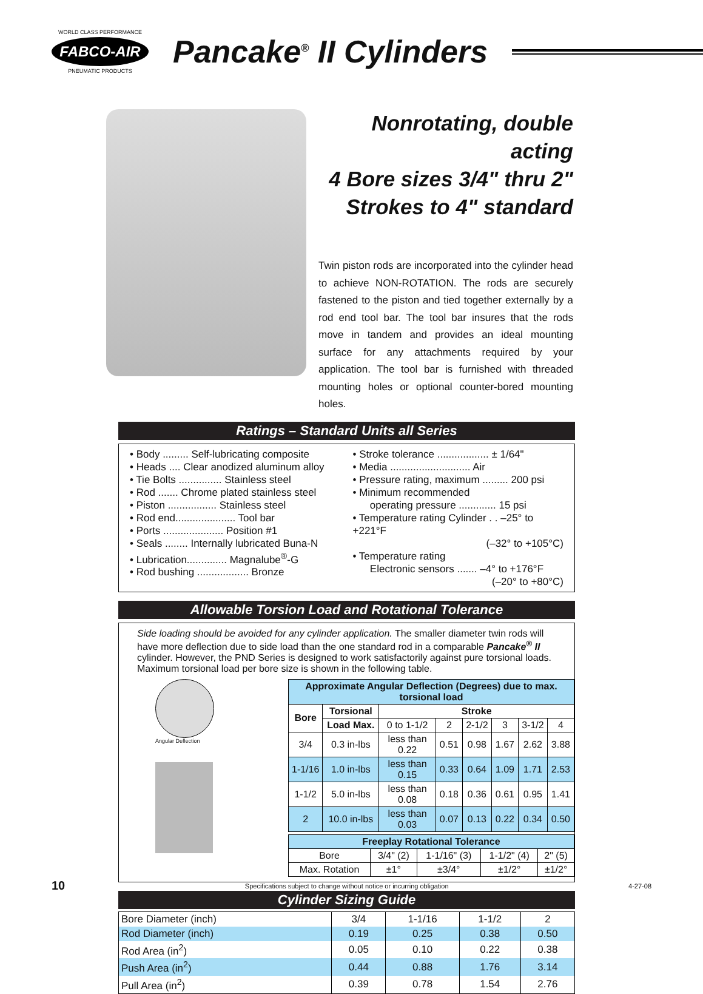WORLD CLASS PERFORMANCE
FABCO-AIR
PNEUMATIC PRODUCTS
Pancake<sup>®</sup> II Cylinders
Nonrotating, double acting
4 Bore sizes 3/4" thru 2"
Strokes to 4" standard
Twin piston rods are incorporated into the cylinder head to achieve NON-ROTATION. The rods are securely fastened to the piston and tied together externally by a rod end tool bar. The tool bar insures that the rods move in tandem and provides an ideal mounting surface for any attachments required by your application. The tool bar is furnished with threaded mounting holes or optional counter-bored mounting holes.
Ratings – Standard Units all Series
• Body ......... Self-lubricating composite
• Heads .... Clear anodized aluminum alloy
• Tie Bolts ............... Stainless steel
• Rod ....... Chrome plated stainless steel
• Piston ................. Stainless steel
• Rod end..................... Tool bar
• Ports ..................... Position #1
• Seals ........ Internally lubricated Buna-N
• Lubrication.............. Magnalube<sup>®</sup>-G
• Rod bushing .................. Bronze
• Stroke tolerance .................. ± 1/64"
• Media ............................ Air
• Pressure rating, maximum ......... 200 psi
• Minimum recommended
operating pressure ............. 15 psi
• Temperature rating Cylinder . . –25° to +221°F
(–32° to +105°C)
• Temperature rating
Electronic sensors ....... –4° to +176°F
(–20° to +80°C)
Allowable Torsion Load and Rotational Tolerance
Side loading should be avoided for any cylinder application. The smaller diameter twin rods will have more deflection due to side load than the one standard rod in a comparable Pancake<sup>®</sup> II cylinder. However, the PND Series is designed to work satisfactorily against pure torsional loads. Maximum torsional load per bore size is shown in the following table.
Angular Deflection
| Approximate Angular Deflection (Degrees) due to max. torsional load | | | | | | | |
| --- | --- | --- | --- | --- | --- | --- | --- |
| Bore | Torsional | Stroke | | | | | |
| | Load Max. | 0 to 1-1/2 | 2 | 2-1/2 | 3 | 3-1/2 | 4 |
| 3/4 | 0.3 in-lbs | less than 0.22 | 0.51 | 0.98 | 1.67 | 2.62 | 3.88 |
| 1-1/16 | 1.0 in-lbs | less than 0.15 | 0.33 | 0.64 | 1.09 | 1.71 | 2.53 |
| 1-1/2 | 5.0 in-lbs | less than 0.08 | 0.18 | 0.36 | 0.61 | 0.95 | 1.41 |
| 2 | 10.0 in-lbs | less than 0.03 | 0.07 | 0.13 | 0.22 | 0.34 | 0.50 |
| Freeplay Rotational Tolerance | | | | |
| --- | --- | --- | --- | --- |
| Bore | 3/4" (2) | 1-1/16" (3) | 1-1/2" (4) | 2" (5) |
| Max. Rotation | ±1° | ±3/4° | ±1/2° | ±1/2° |
Cylinder Sizing Guide
| Bore Diameter (inch) | 3/4 | 1-1/16 | 1-1/2 | 2 |
| Rod Diameter (inch) | 0.19 | 0.25 | 0.38 | 0.50 |
| Rod Area (in<sup>2</sup>) | 0.05 | 0.10 | 0.22 | 0.38 |
| Push Area (in<sup>2</sup>) | 0.44 | 0.88 | 1.76 | 3.14 |
| Pull Area (in<sup>2</sup>) | 0.39 | 0.78 | 1.54 | 2.76 |
10 Specifications subject to change without notice or incurring obligation 4-27-08